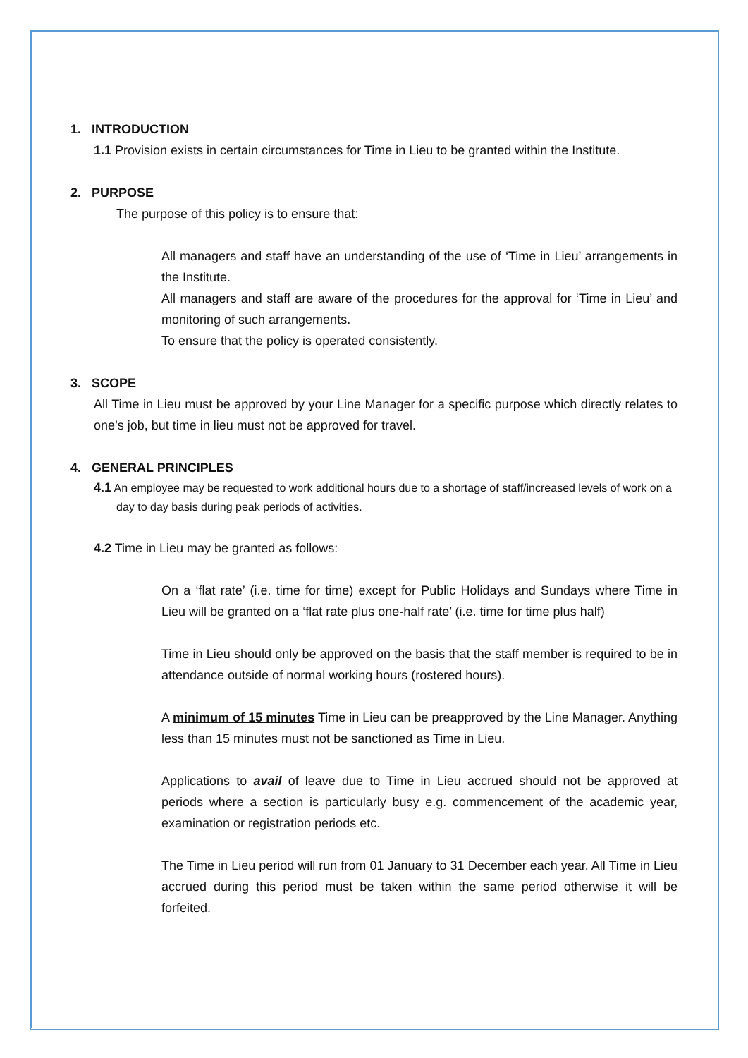1. INTRODUCTION
1.1 Provision exists in certain circumstances for Time in Lieu to be granted within the Institute.
2. PURPOSE
The purpose of this policy is to ensure that:
All managers and staff have an understanding of the use of ‘Time in Lieu’ arrangements in the Institute.
All managers and staff are aware of the procedures for the approval for ‘Time in Lieu’ and monitoring of such arrangements.
To ensure that the policy is operated consistently.
3. SCOPE
All Time in Lieu must be approved by your Line Manager for a specific purpose which directly relates to one’s job, but time in lieu must not be approved for travel.
4. GENERAL PRINCIPLES
4.1 An employee may be requested to work additional hours due to a shortage of staff/increased levels of work on a day to day basis during peak periods of activities.
4.2 Time in Lieu may be granted as follows:
On a ‘flat rate’ (i.e. time for time) except for Public Holidays and Sundays where Time in Lieu will be granted on a ‘flat rate plus one-half rate’ (i.e. time for time plus half)
Time in Lieu should only be approved on the basis that the staff member is required to be in attendance outside of normal working hours (rostered hours).
A minimum of 15 minutes Time in Lieu can be preapproved by the Line Manager. Anything less than 15 minutes must not be sanctioned as Time in Lieu.
Applications to avail of leave due to Time in Lieu accrued should not be approved at periods where a section is particularly busy e.g. commencement of the academic year, examination or registration periods etc.
The Time in Lieu period will run from 01 January to 31 December each year. All Time in Lieu accrued during this period must be taken within the same period otherwise it will be forfeited.